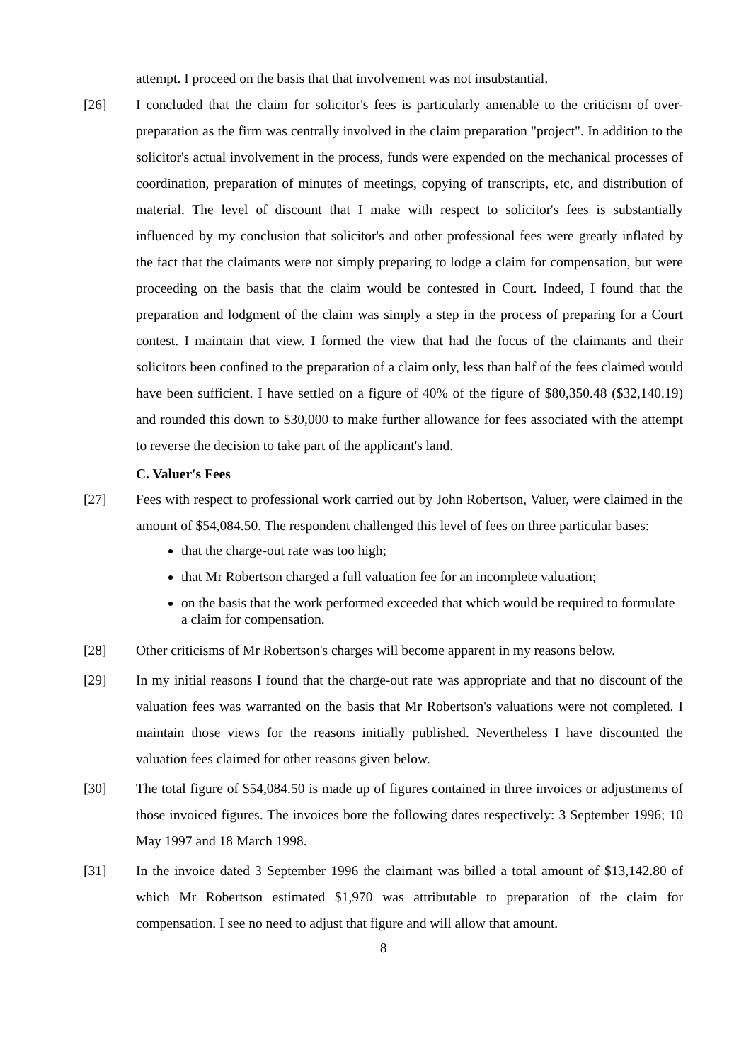attempt. I proceed on the basis that that involvement was not insubstantial.
[26] I concluded that the claim for solicitor's fees is particularly amenable to the criticism of over-preparation as the firm was centrally involved in the claim preparation "project". In addition to the solicitor's actual involvement in the process, funds were expended on the mechanical processes of coordination, preparation of minutes of meetings, copying of transcripts, etc, and distribution of material. The level of discount that I make with respect to solicitor's fees is substantially influenced by my conclusion that solicitor's and other professional fees were greatly inflated by the fact that the claimants were not simply preparing to lodge a claim for compensation, but were proceeding on the basis that the claim would be contested in Court. Indeed, I found that the preparation and lodgment of the claim was simply a step in the process of preparing for a Court contest. I maintain that view. I formed the view that had the focus of the claimants and their solicitors been confined to the preparation of a claim only, less than half of the fees claimed would have been sufficient. I have settled on a figure of 40% of the figure of $80,350.48 ($32,140.19) and rounded this down to $30,000 to make further allowance for fees associated with the attempt to reverse the decision to take part of the applicant's land.
C. Valuer's Fees
[27] Fees with respect to professional work carried out by John Robertson, Valuer, were claimed in the amount of $54,084.50. The respondent challenged this level of fees on three particular bases:
that the charge-out rate was too high;
that Mr Robertson charged a full valuation fee for an incomplete valuation;
on the basis that the work performed exceeded that which would be required to formulate a claim for compensation.
[28] Other criticisms of Mr Robertson's charges will become apparent in my reasons below.
[29] In my initial reasons I found that the charge-out rate was appropriate and that no discount of the valuation fees was warranted on the basis that Mr Robertson's valuations were not completed. I maintain those views for the reasons initially published. Nevertheless I have discounted the valuation fees claimed for other reasons given below.
[30] The total figure of $54,084.50 is made up of figures contained in three invoices or adjustments of those invoiced figures. The invoices bore the following dates respectively: 3 September 1996; 10 May 1997 and 18 March 1998.
[31] In the invoice dated 3 September 1996 the claimant was billed a total amount of $13,142.80 of which Mr Robertson estimated $1,970 was attributable to preparation of the claim for compensation. I see no need to adjust that figure and will allow that amount.
8